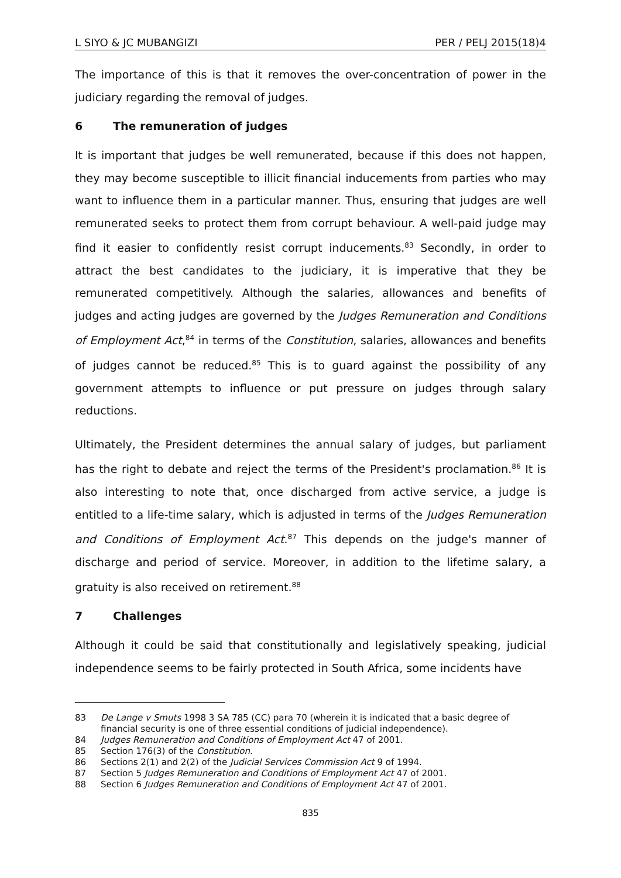L SIYO & JC MUBANGIZI PER / PELJ 2015(18)4
The importance of this is that it removes the over-concentration of power in the judiciary regarding the removal of judges.
6 The remuneration of judges
It is important that judges be well remunerated, because if this does not happen, they may become susceptible to illicit financial inducements from parties who may want to influence them in a particular manner. Thus, ensuring that judges are well remunerated seeks to protect them from corrupt behaviour. A well-paid judge may find it easier to confidently resist corrupt inducements.<sup>83</sup> Secondly, in order to attract the best candidates to the judiciary, it is imperative that they be remunerated competitively. Although the salaries, allowances and benefits of judges and acting judges are governed by the Judges Remuneration and Conditions of Employment Act,<sup>84</sup> in terms of the Constitution, salaries, allowances and benefits of judges cannot be reduced.<sup>85</sup> This is to guard against the possibility of any government attempts to influence or put pressure on judges through salary reductions.
Ultimately, the President determines the annual salary of judges, but parliament has the right to debate and reject the terms of the President's proclamation.<sup>86</sup> It is also interesting to note that, once discharged from active service, a judge is entitled to a life-time salary, which is adjusted in terms of the Judges Remuneration and Conditions of Employment Act.<sup>87</sup> This depends on the judge's manner of discharge and period of service. Moreover, in addition to the lifetime salary, a gratuity is also received on retirement.<sup>88</sup>
7 Challenges
Although it could be said that constitutionally and legislatively speaking, judicial independence seems to be fairly protected in South Africa, some incidents have
83 De Lange v Smuts 1998 3 SA 785 (CC) para 70 (wherein it is indicated that a basic degree of financial security is one of three essential conditions of judicial independence).
84 Judges Remuneration and Conditions of Employment Act 47 of 2001.
85 Section 176(3) of the Constitution.
86 Sections 2(1) and 2(2) of the Judicial Services Commission Act 9 of 1994.
87 Section 5 Judges Remuneration and Conditions of Employment Act 47 of 2001.
88 Section 6 Judges Remuneration and Conditions of Employment Act 47 of 2001.
835